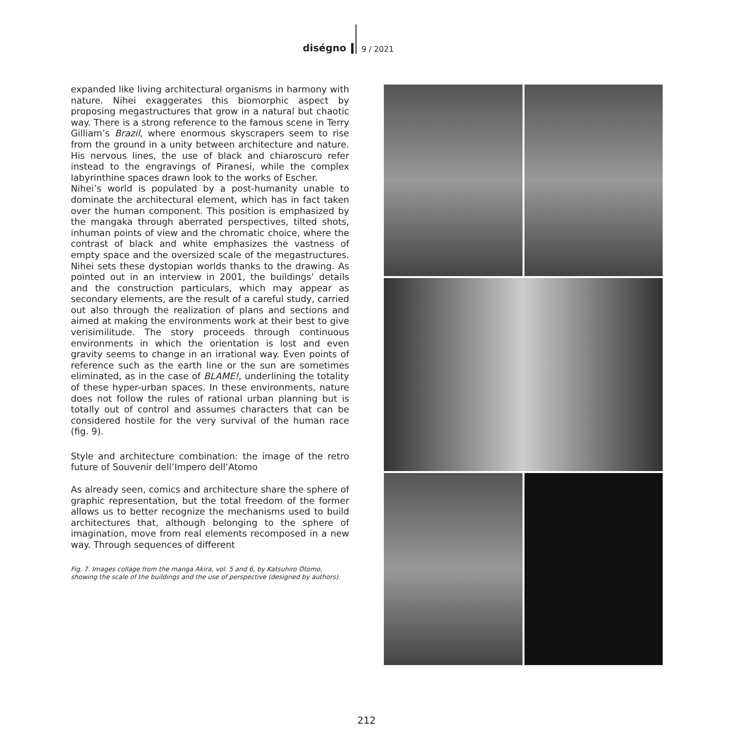diségno
9 / 2021
expanded like living architectural organisms in harmony with nature. Nihei exaggerates this biomorphic aspect by proposing megastructures that grow in a natural but chaotic way. There is a strong reference to the famous scene in Terry Gilliam’s Brazil, where enormous skyscrapers seem to rise from the ground in a unity between architecture and nature. His nervous lines, the use of black and chiaroscuro refer instead to the engravings of Piranesi, while the complex labyrinthine spaces drawn look to the works of Escher.
Nihei’s world is populated by a post-humanity unable to dominate the architectural element, which has in fact taken over the human component. This position is emphasized by the mangaka through aberrated perspectives, tilted shots, inhuman points of view and the chromatic choice, where the contrast of black and white emphasizes the vastness of empty space and the oversized scale of the megastructures. Nihei sets these dystopian worlds thanks to the drawing. As pointed out in an interview in 2001, the buildings’ details and the construction particulars, which may appear as secondary elements, are the result of a careful study, carried out also through the realization of plans and sections and aimed at making the environments work at their best to give verisimilitude. The story proceeds through continuous environments in which the orientation is lost and even gravity seems to change in an irrational way. Even points of reference such as the earth line or the sun are sometimes eliminated, as in the case of BLAME!, underlining the totality of these hyper-urban spaces. In these environments, nature does not follow the rules of rational urban planning but is totally out of control and assumes characters that can be considered hostile for the very survival of the human race (fig. 9).
Style and architecture combination: the image of the retro future of Souvenir dell’Impero dell’Atomo
As already seen, comics and architecture share the sphere of graphic representation, but the total freedom of the former allows us to better recognize the mechanisms used to build architectures that, although belonging to the sphere of imagination, move from real elements recomposed in a new way. Through sequences of different
Fig. 7. Images collage from the manga Akira, vol. 5 and 6, by Katsuhiro Otomo, showing the scale of the buildings and the use of perspective (designed by authors).
212